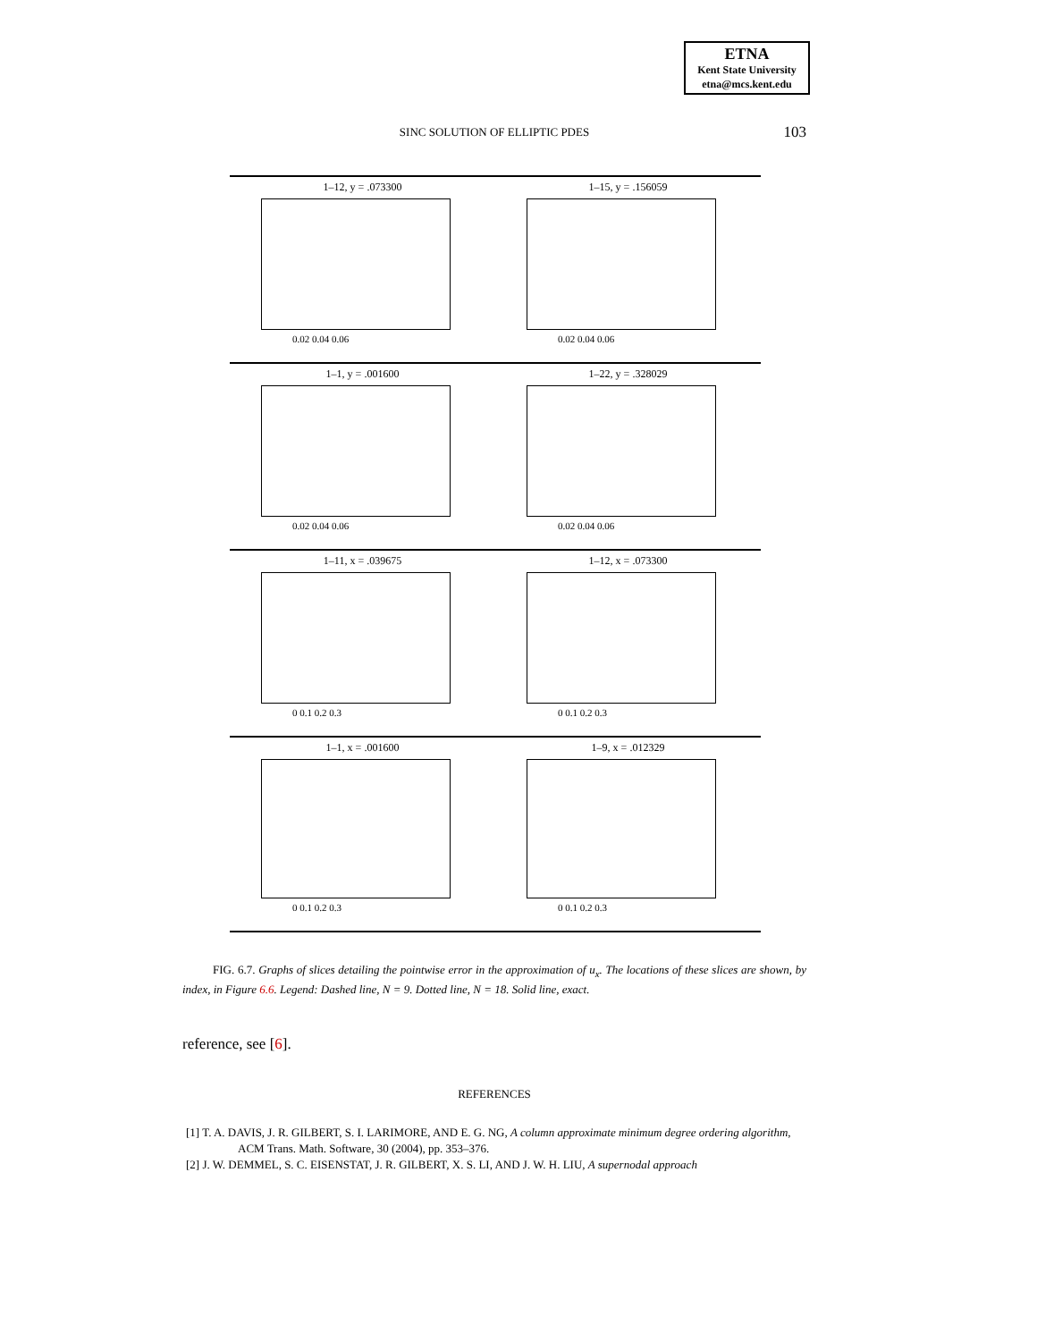ETNA
Kent State University
etna@mcs.kent.edu
SINC SOLUTION OF ELLIPTIC PDES
103
1–12, y = .073300
0.02 0.04 0.06
1–15, y = .156059
0.02 0.04 0.06
1–1, y = .001600
0.02 0.04 0.06
1–22, y = .328029
0.02 0.04 0.06
1–11, x = .039675
0 0.1 0.2 0.3
1–12, x = .073300
0 0.1 0.2 0.3
1–1, x = .001600
0 0.1 0.2 0.3
1–9, x = .012329
0 0.1 0.2 0.3
FIG. 6.7. Graphs of slices detailing the pointwise error in the approximation of u<sub>x</sub>. The locations of these slices are shown, by index, in Figure 6.6. Legend: Dashed line, N = 9. Dotted line, N = 18. Solid line, exact.
reference, see [6].
REFERENCES
[1] T. A. DAVIS, J. R. GILBERT, S. I. LARIMORE, AND E. G. NG, A column approximate minimum degree ordering algorithm, ACM Trans. Math. Software, 30 (2004), pp. 353–376.
[2] J. W. DEMMEL, S. C. EISENSTAT, J. R. GILBERT, X. S. LI, AND J. W. H. LIU, A supernodal approach